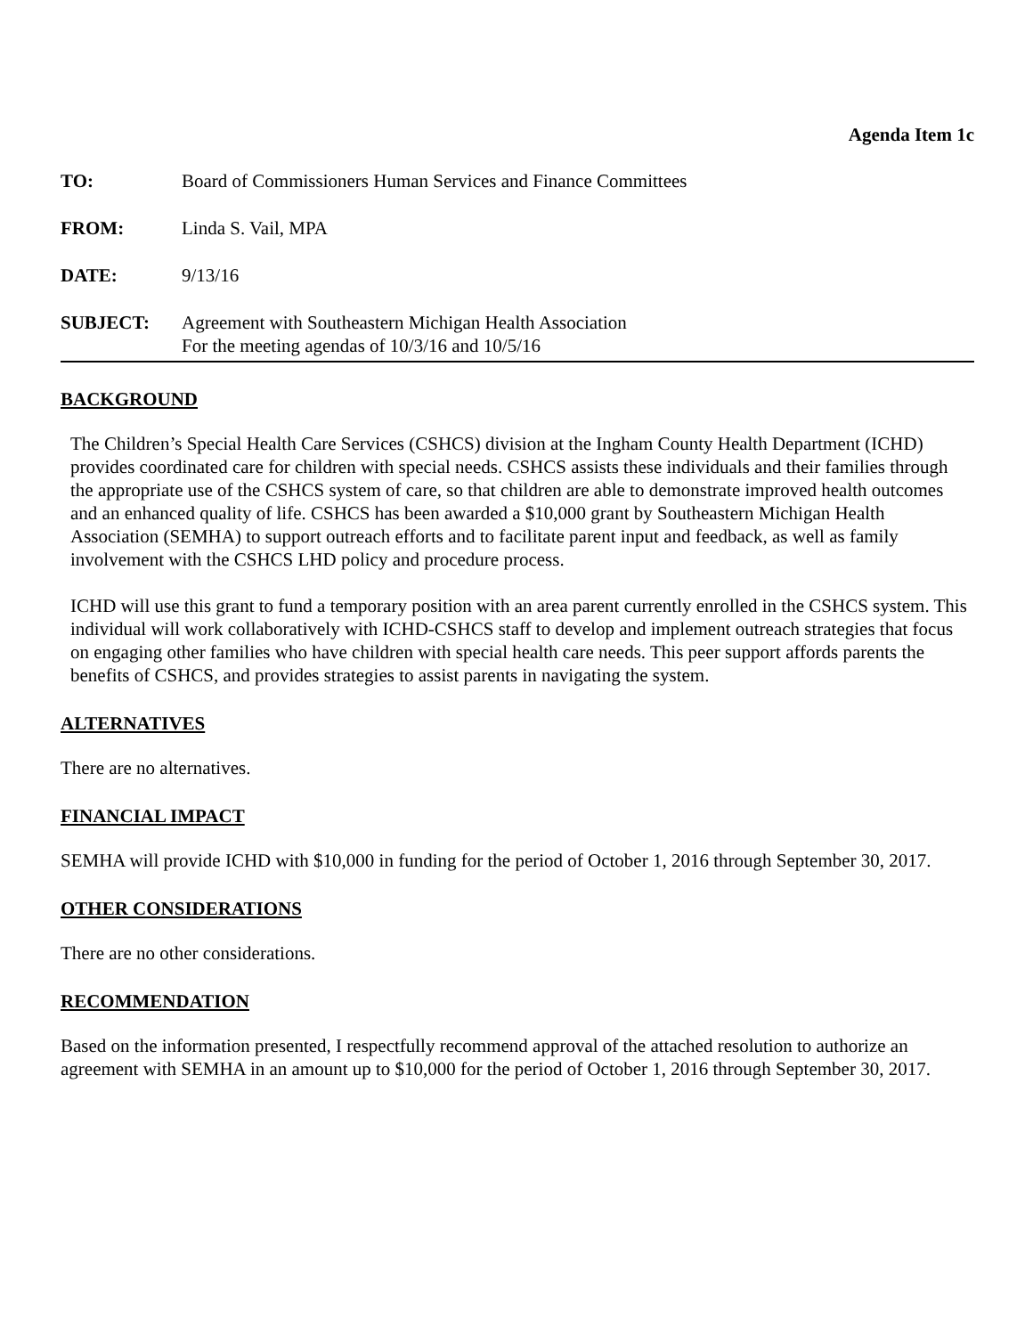Agenda Item 1c
| TO: | Board of Commissioners Human Services and Finance Committees |
| FROM: | Linda S. Vail, MPA |
| DATE: | 9/13/16 |
| SUBJECT: | Agreement with Southeastern Michigan Health Association For the meeting agendas of 10/3/16 and 10/5/16 |
BACKGROUND
The Children’s Special Health Care Services (CSHCS) division at the Ingham County Health Department (ICHD) provides coordinated care for children with special needs. CSHCS assists these individuals and their families through the appropriate use of the CSHCS system of care, so that children are able to demonstrate improved health outcomes and an enhanced quality of life. CSHCS has been awarded a $10,000 grant by Southeastern Michigan Health Association (SEMHA) to support outreach efforts and to facilitate parent input and feedback, as well as family involvement with the CSHCS LHD policy and procedure process.
ICHD will use this grant to fund a temporary position with an area parent currently enrolled in the CSHCS system. This individual will work collaboratively with ICHD-CSHCS staff to develop and implement outreach strategies that focus on engaging other families who have children with special health care needs. This peer support affords parents the benefits of CSHCS, and provides strategies to assist parents in navigating the system.
ALTERNATIVES
There are no alternatives.
FINANCIAL IMPACT
SEMHA will provide ICHD with $10,000 in funding for the period of October 1, 2016 through September 30, 2017.
OTHER CONSIDERATIONS
There are no other considerations.
RECOMMENDATION
Based on the information presented, I respectfully recommend approval of the attached resolution to authorize an agreement with SEMHA in an amount up to $10,000 for the period of October 1, 2016 through September 30, 2017.